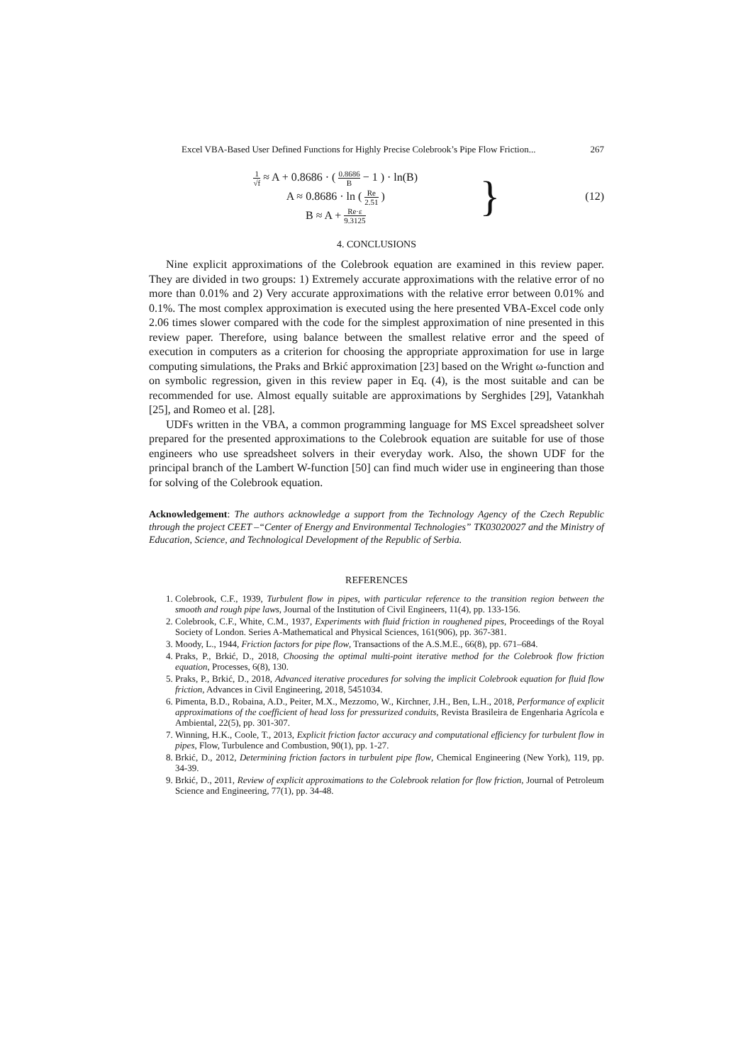Excel VBA-Based User Defined Functions for Highly Precise Colebrook’s Pipe Flow Friction... 267
1 √f ≈ A + 0.8686 · ( 0.8686 B − 1 ) · ln(B)
A ≈ 0.8686 · ln ( Re 2.51 )
B ≈ A + Re·ε 9.3125
} (12)
4. CONCLUSIONS
Nine explicit approximations of the Colebrook equation are examined in this review paper. They are divided in two groups: 1) Extremely accurate approximations with the relative error of no more than 0.01% and 2) Very accurate approximations with the relative error between 0.01% and 0.1%. The most complex approximation is executed using the here presented VBA-Excel code only 2.06 times slower compared with the code for the simplest approximation of nine presented in this review paper. Therefore, using balance between the smallest relative error and the speed of execution in computers as a criterion for choosing the appropriate approximation for use in large computing simulations, the Praks and Brkić approximation [23] based on the Wright ω-function and on symbolic regression, given in this review paper in Eq. (4), is the most suitable and can be recommended for use. Almost equally suitable are approximations by Serghides [29], Vatankhah [25], and Romeo et al. [28].
UDFs written in the VBA, a common programming language for MS Excel spreadsheet solver prepared for the presented approximations to the Colebrook equation are suitable for use of those engineers who use spreadsheet solvers in their everyday work. Also, the shown UDF for the principal branch of the Lambert W-function [50] can find much wider use in engineering than those for solving of the Colebrook equation.
Acknowledgement: The authors acknowledge a support from the Technology Agency of the Czech Republic through the project CEET –“Center of Energy and Environmental Technologies” TK03020027 and the Ministry of Education, Science, and Technological Development of the Republic of Serbia.
REFERENCES
1. Colebrook, C.F., 1939, Turbulent flow in pipes, with particular reference to the transition region between the smooth and rough pipe laws, Journal of the Institution of Civil Engineers, 11(4), pp. 133-156.
2. Colebrook, C.F., White, C.M., 1937, Experiments with fluid friction in roughened pipes, Proceedings of the Royal Society of London. Series A-Mathematical and Physical Sciences, 161(906), pp. 367-381.
3. Moody, L., 1944, Friction factors for pipe flow, Transactions of the A.S.M.E., 66(8), pp. 671–684.
4. Praks, P., Brkić, D., 2018, Choosing the optimal multi-point iterative method for the Colebrook flow friction equation, Processes, 6(8), 130.
5. Praks, P., Brkić, D., 2018, Advanced iterative procedures for solving the implicit Colebrook equation for fluid flow friction, Advances in Civil Engineering, 2018, 5451034.
6. Pimenta, B.D., Robaina, A.D., Peiter, M.X., Mezzomo, W., Kirchner, J.H., Ben, L.H., 2018, Performance of explicit approximations of the coefficient of head loss for pressurized conduits, Revista Brasileira de Engenharia Agrícola e Ambiental, 22(5), pp. 301-307.
7. Winning, H.K., Coole, T., 2013, Explicit friction factor accuracy and computational efficiency for turbulent flow in pipes, Flow, Turbulence and Combustion, 90(1), pp. 1-27.
8. Brkić, D., 2012, Determining friction factors in turbulent pipe flow, Chemical Engineering (New York), 119, pp. 34-39.
9. Brkić, D., 2011, Review of explicit approximations to the Colebrook relation for flow friction, Journal of Petroleum Science and Engineering, 77(1), pp. 34-48.